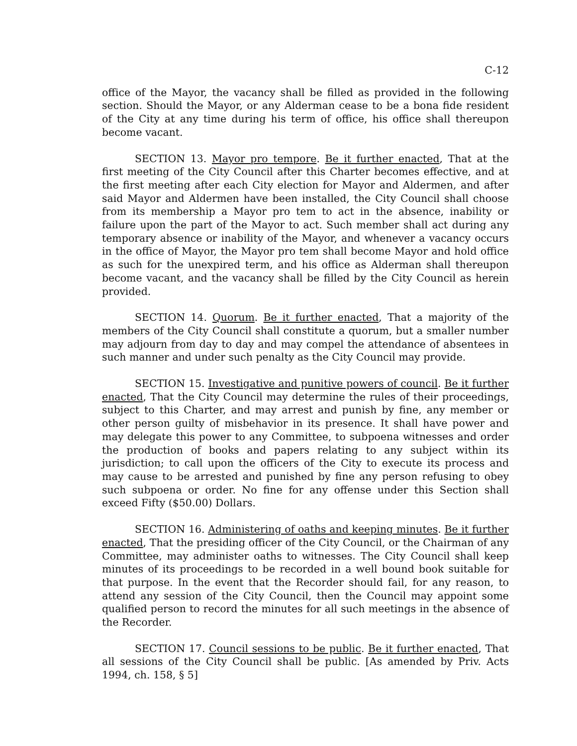C-12
office of the Mayor, the vacancy shall be filled as provided in the following section. Should the Mayor, or any Alderman cease to be a bona fide resident of the City at any time during his term of office, his office shall thereupon become vacant.
SECTION 13. Mayor pro tempore. Be it further enacted, That at the first meeting of the City Council after this Charter becomes effective, and at the first meeting after each City election for Mayor and Aldermen, and after said Mayor and Aldermen have been installed, the City Council shall choose from its membership a Mayor pro tem to act in the absence, inability or failure upon the part of the Mayor to act. Such member shall act during any temporary absence or inability of the Mayor, and whenever a vacancy occurs in the office of Mayor, the Mayor pro tem shall become Mayor and hold office as such for the unexpired term, and his office as Alderman shall thereupon become vacant, and the vacancy shall be filled by the City Council as herein provided.
SECTION 14. Quorum. Be it further enacted, That a majority of the members of the City Council shall constitute a quorum, but a smaller number may adjourn from day to day and may compel the attendance of absentees in such manner and under such penalty as the City Council may provide.
SECTION 15. Investigative and punitive powers of council. Be it further enacted, That the City Council may determine the rules of their proceedings, subject to this Charter, and may arrest and punish by fine, any member or other person guilty of misbehavior in its presence. It shall have power and may delegate this power to any Committee, to subpoena witnesses and order the production of books and papers relating to any subject within its jurisdiction; to call upon the officers of the City to execute its process and may cause to be arrested and punished by fine any person refusing to obey such subpoena or order. No fine for any offense under this Section shall exceed Fifty ($50.00) Dollars.
SECTION 16. Administering of oaths and keeping minutes. Be it further enacted, That the presiding officer of the City Council, or the Chairman of any Committee, may administer oaths to witnesses. The City Council shall keep minutes of its proceedings to be recorded in a well bound book suitable for that purpose. In the event that the Recorder should fail, for any reason, to attend any session of the City Council, then the Council may appoint some qualified person to record the minutes for all such meetings in the absence of the Recorder.
SECTION 17. Council sessions to be public. Be it further enacted, That all sessions of the City Council shall be public. [As amended by Priv. Acts 1994, ch. 158, § 5]